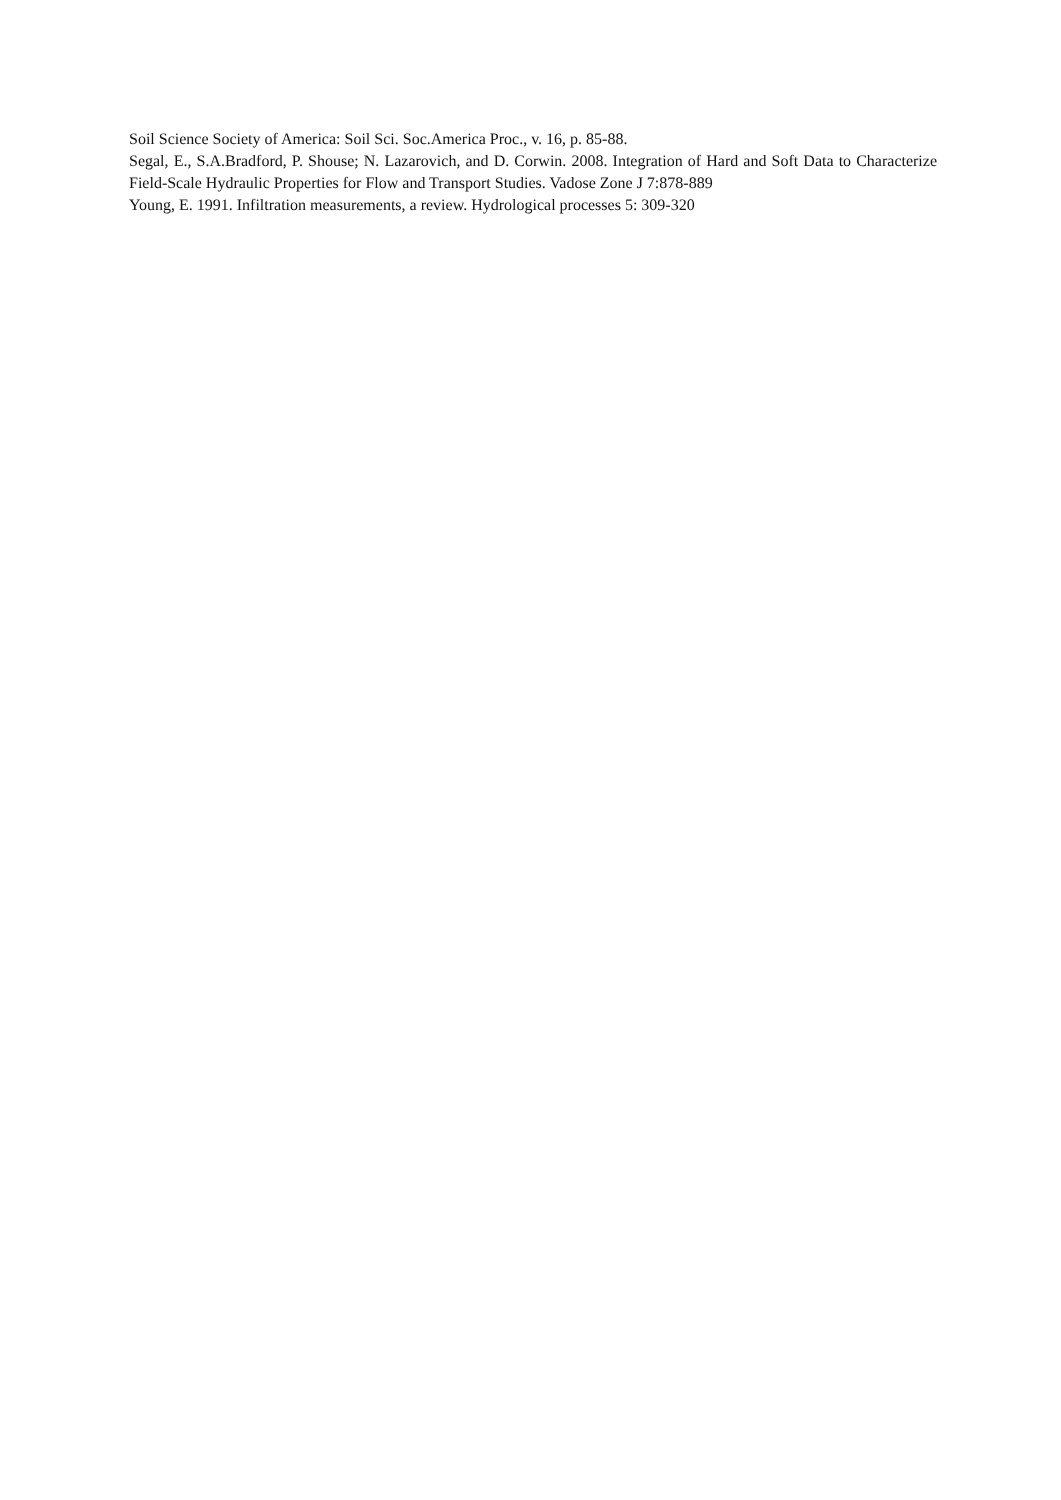Soil Science Society of America: Soil Sci. Soc.America Proc., v. 16, p. 85-88.
Segal, E., S.A.Bradford, P. Shouse; N. Lazarovich, and D. Corwin. 2008. Integration of Hard and Soft Data to Characterize Field-Scale Hydraulic Properties for Flow and Transport Studies. Vadose Zone J 7:878-889
Young, E. 1991. Infiltration measurements, a review. Hydrological processes 5: 309-320